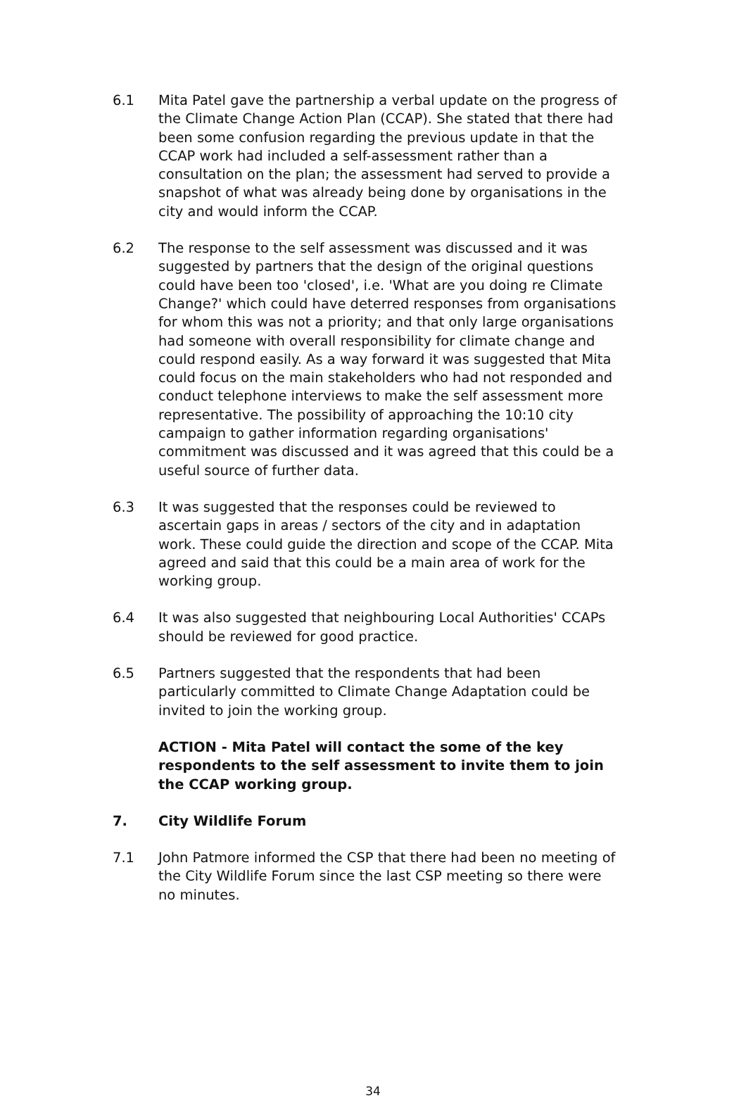6.1 Mita Patel gave the partnership a verbal update on the progress of the Climate Change Action Plan (CCAP). She stated that there had been some confusion regarding the previous update in that the CCAP work had included a self-assessment rather than a consultation on the plan; the assessment had served to provide a snapshot of what was already being done by organisations in the city and would inform the CCAP.
6.2 The response to the self assessment was discussed and it was suggested by partners that the design of the original questions could have been too 'closed', i.e. 'What are you doing re Climate Change?' which could have deterred responses from organisations for whom this was not a priority; and that only large organisations had someone with overall responsibility for climate change and could respond easily. As a way forward it was suggested that Mita could focus on the main stakeholders who had not responded and conduct telephone interviews to make the self assessment more representative. The possibility of approaching the 10:10 city campaign to gather information regarding organisations' commitment was discussed and it was agreed that this could be a useful source of further data.
6.3 It was suggested that the responses could be reviewed to ascertain gaps in areas / sectors of the city and in adaptation work. These could guide the direction and scope of the CCAP. Mita agreed and said that this could be a main area of work for the working group.
6.4 It was also suggested that neighbouring Local Authorities' CCAPs should be reviewed for good practice.
6.5 Partners suggested that the respondents that had been particularly committed to Climate Change Adaptation could be invited to join the working group.
ACTION - Mita Patel will contact the some of the key respondents to the self assessment to invite them to join the CCAP working group.
7. City Wildlife Forum
7.1 John Patmore informed the CSP that there had been no meeting of the City Wildlife Forum since the last CSP meeting so there were no minutes.
34